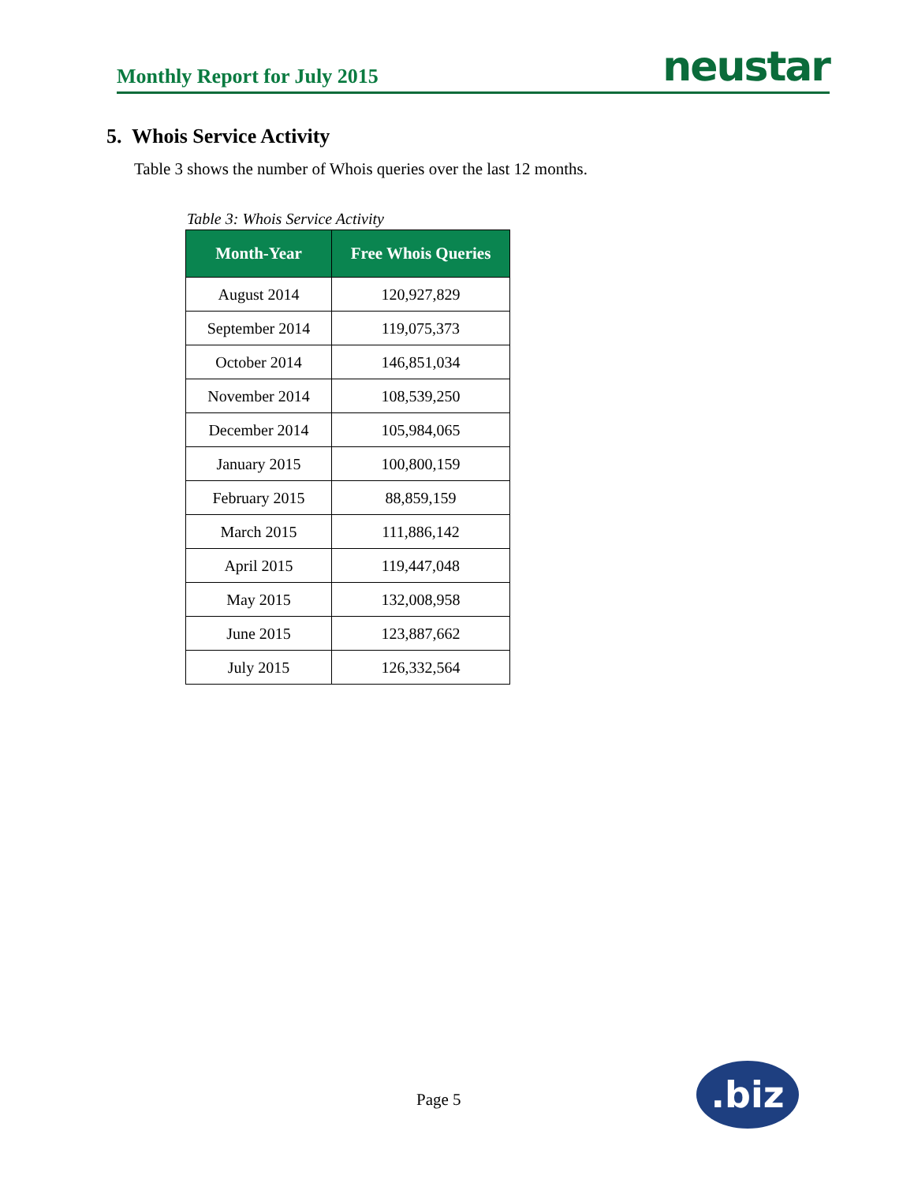Monthly Report for July 2015 neustar
5. Whois Service Activity
Table 3 shows the number of Whois queries over the last 12 months.
Table 3: Whois Service Activity
| Month-Year | Free Whois Queries |
| --- | --- |
| August 2014 | 120,927,829 |
| September 2014 | 119,075,373 |
| October 2014 | 146,851,034 |
| November 2014 | 108,539,250 |
| December 2014 | 105,984,065 |
| January 2015 | 100,800,159 |
| February 2015 | 88,859,159 |
| March 2015 | 111,886,142 |
| April 2015 | 119,447,048 |
| May 2015 | 132,008,958 |
| June 2015 | 123,887,662 |
| July 2015 | 126,332,564 |
Page 5 .biz